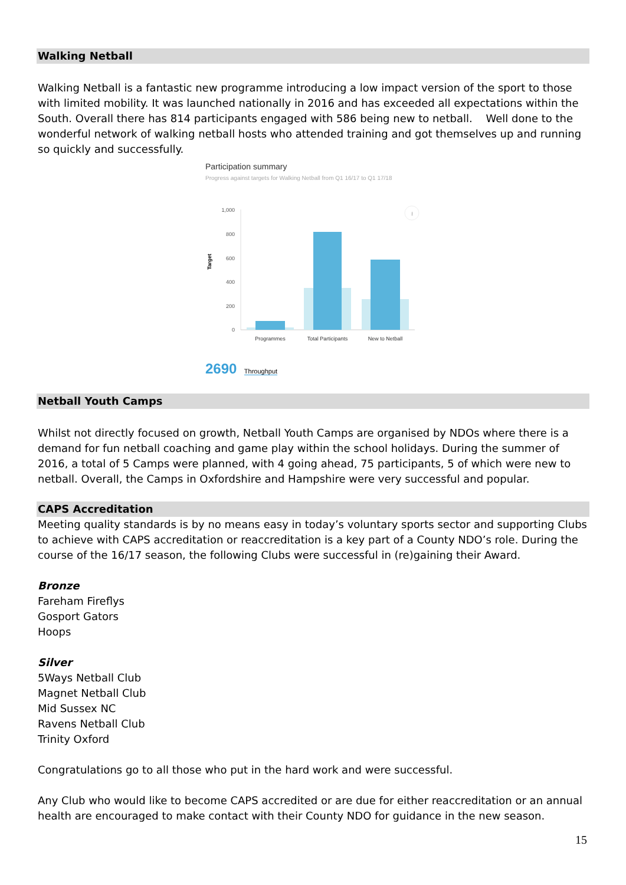Walking Netball
Walking Netball is a fantastic new programme introducing a low impact version of the sport to those with limited mobility. It was launched nationally in 2016 and has exceeded all expectations within the South. Overall there has 814 participants engaged with 586 being new to netball. Well done to the wonderful network of walking netball hosts who attended training and got themselves up and running so quickly and successfully.
Participation summary
Progress against targets for Walking Netball from Q1 16/17 to Q1 17/18
Target
1,000
800
600
400
200
0
Programmes
Total Participants
New to Netball
⭳
2690 Throughput
Netball Youth Camps
Whilst not directly focused on growth, Netball Youth Camps are organised by NDOs where there is a demand for fun netball coaching and game play within the school holidays. During the summer of 2016, a total of 5 Camps were planned, with 4 going ahead, 75 participants, 5 of which were new to netball. Overall, the Camps in Oxfordshire and Hampshire were very successful and popular.
CAPS Accreditation
Meeting quality standards is by no means easy in today’s voluntary sports sector and supporting Clubs to achieve with CAPS accreditation or reaccreditation is a key part of a County NDO’s role. During the course of the 16/17 season, the following Clubs were successful in (re)gaining their Award.
Bronze
Fareham Fireflys
Gosport Gators
Hoops
Silver
5Ways Netball Club
Magnet Netball Club
Mid Sussex NC
Ravens Netball Club
Trinity Oxford
Congratulations go to all those who put in the hard work and were successful.
Any Club who would like to become CAPS accredited or are due for either reaccreditation or an annual health are encouraged to make contact with their County NDO for guidance in the new season.
15